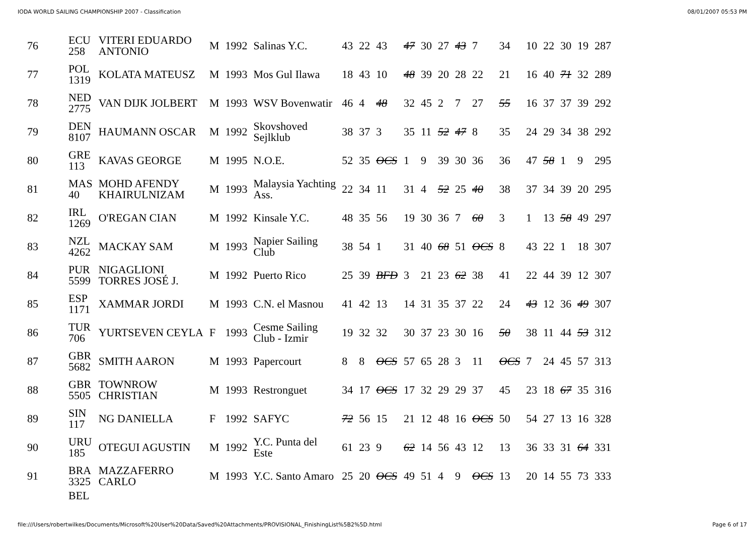IODA WORLD SAILING CHAMPIONSHIP 2007 - Classification 08/01/2007 05:53 PM
| 76 | ECU 258 | VITERI EDUARDO ANTONIO | M | 1992 | Salinas Y.C. | 43 | 22 | 43 | 47 | 30 | 27 | 43 | 7 | 34 | 10 | 22 | 30 | 19 | 287 |
| 77 | POL 1319 | KOLATA MATEUSZ | M | 1993 | Mos Gul Ilawa | 18 | 43 | 10 | 48 | 39 | 20 | 28 | 22 | 21 | 16 | 40 | 71 | 32 | 289 |
| 78 | NED 2775 | VAN DIJK JOLBERT | M | 1993 | WSV Bovenwatir | 46 | 4 | 48 | 32 | 45 | 2 | 7 | 27 | 55 | 16 | 37 | 37 | 39 | 292 |
| 79 | DEN 8107 | HAUMANN OSCAR | M | 1992 | Skovshoved Sejlklub | 38 | 37 | 3 | 35 | 11 | 52 | 47 | 8 | 35 | 24 | 29 | 34 | 38 | 292 |
| 80 | GRE 113 | KAVAS GEORGE | M | 1995 | N.O.E. | 52 | 35 | OCS | 1 | 9 | 39 | 30 | 36 | 36 | 47 | 58 | 1 | 9 | 295 |
| 81 | MAS 40 | MOHD AFENDY KHAIRULNIZAM | M | 1993 | Malaysia Yachting Ass. | 22 | 34 | 11 | 31 | 4 | 52 | 25 | 40 | 38 | 37 | 34 | 39 | 20 | 295 |
| 82 | IRL 1269 | O'REGAN CIAN | M | 1992 | Kinsale Y.C. | 48 | 35 | 56 | 19 | 30 | 36 | 7 | 60 | 3 | 1 | 13 | 58 | 49 | 297 |
| 83 | NZL 4262 | MACKAY SAM | M | 1993 | Napier Sailing Club | 38 | 54 | 1 | 31 | 40 | 68 | 51 | OCS | 8 | 43 | 22 | 1 | 18 | 307 |
| 84 | PUR 5599 | NIGAGLIONI TORRES JOSÉ J. | M | 1992 | Puerto Rico | 25 | 39 | BFD | 3 | 21 | 23 | 62 | 38 | 41 | 22 | 44 | 39 | 12 | 307 |
| 85 | ESP 1171 | XAMMAR JORDI | M | 1993 | C.N. el Masnou | 41 | 42 | 13 | 14 | 31 | 35 | 37 | 22 | 24 | 43 | 12 | 36 | 49 | 307 |
| 86 | TUR 706 | YURTSEVEN CEYLA | F | 1993 | Cesme Sailing Club - Izmir | 19 | 32 | 32 | 30 | 37 | 23 | 30 | 16 | 50 | 38 | 11 | 44 | 53 | 312 |
| 87 | GBR 5682 | SMITH AARON | M | 1993 | Papercourt | 8 | 8 | OCS | 57 | 65 | 28 | 3 | 11 | OCS | 7 | 24 | 45 | 57 | 313 |
| 88 | GBR 5505 | TOWNROW CHRISTIAN | M | 1993 | Restronguet | 34 | 17 | OCS | 17 | 32 | 29 | 29 | 37 | 45 | 23 | 18 | 67 | 35 | 316 |
| 89 | SIN 117 | NG DANIELLA | F | 1992 | SAFYC | 72 | 56 | 15 | 21 | 12 | 48 | 16 | OCS | 50 | 54 | 27 | 13 | 16 | 328 |
| 90 | URU 185 | OTEGUI AGUSTIN | M | 1992 | Y.C. Punta del Este | 61 | 23 | 9 | 62 | 14 | 56 | 43 | 12 | 13 | 36 | 33 | 31 | 64 | 331 |
| 91 | BRA 3325 | MAZZAFERRO CARLO | M | 1993 | Y.C. Santo Amaro | 25 | 20 | OCS | 49 | 51 | 4 | 9 | OCS | 13 | 20 | 14 | 55 | 73 | 333 |
| | BEL | | | | | | | | | | | | | | | | | | |
file:///Users/robertwilkes/Documents/Microsoft%20User%20Data/Saved%20Attachments/PROVISIONAL_FinishingList%5B2%5D.html Page 6 of 17